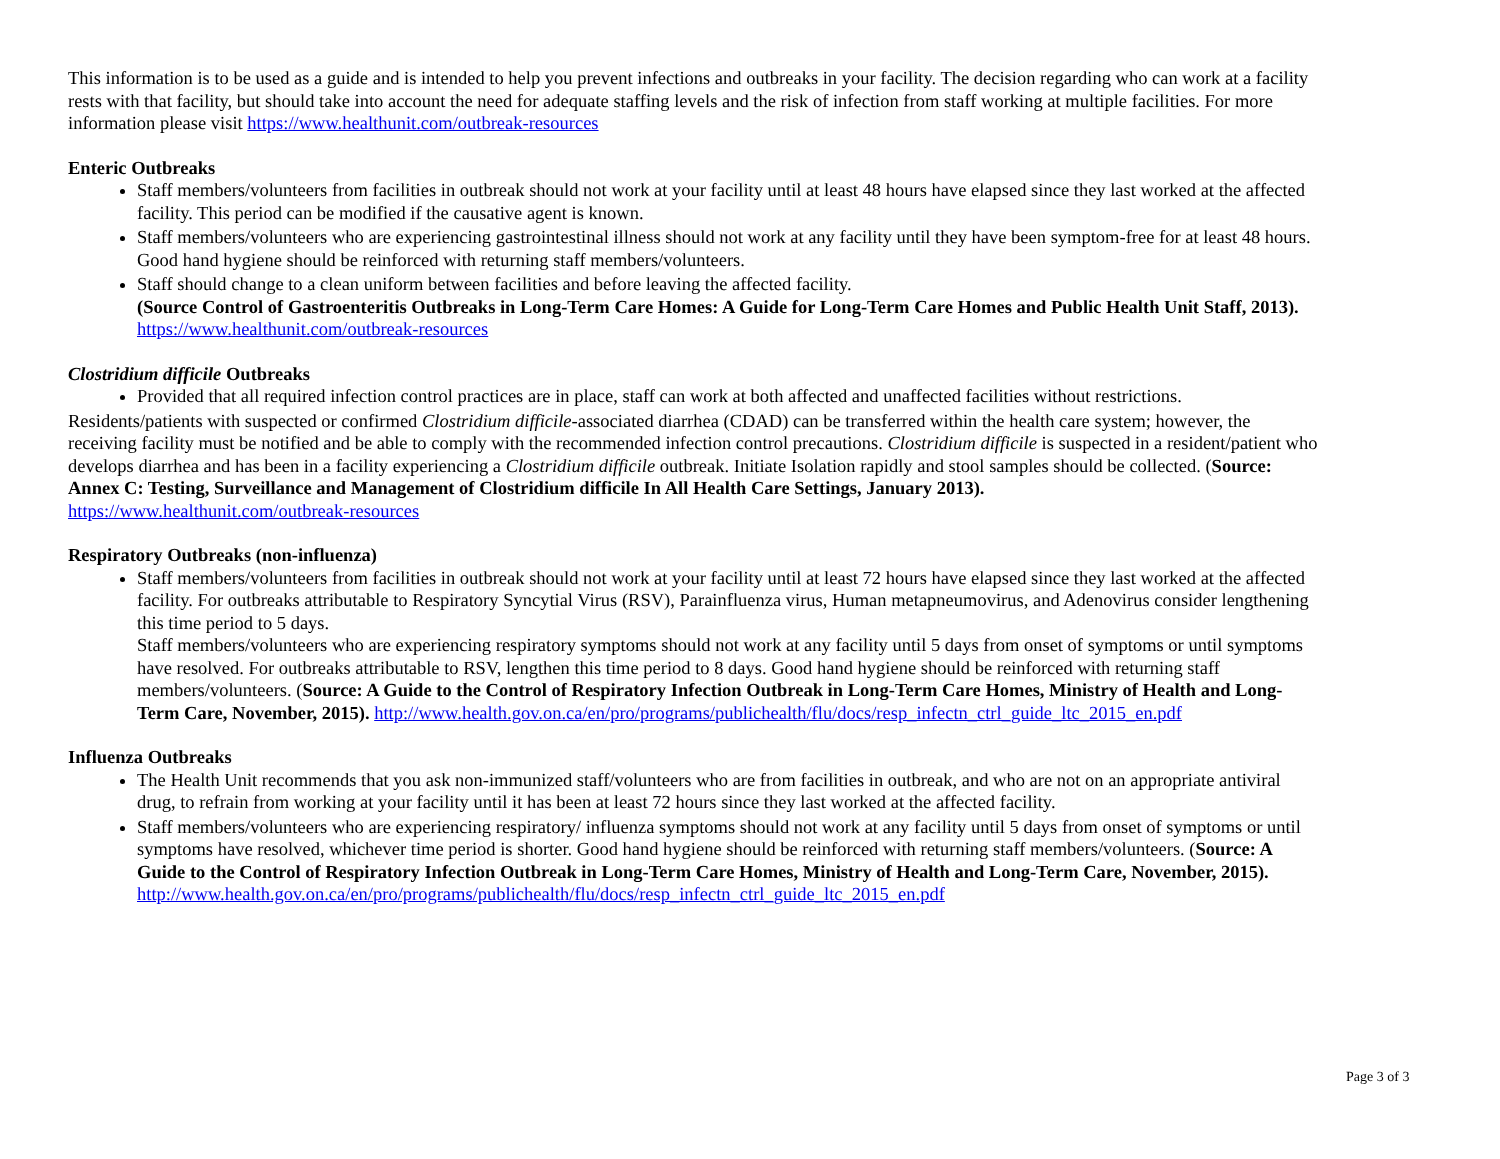This information is to be used as a guide and is intended to help you prevent infections and outbreaks in your facility. The decision regarding who can work at a facility rests with that facility, but should take into account the need for adequate staffing levels and the risk of infection from staff working at multiple facilities. For more information please visit https://www.healthunit.com/outbreak-resources
Enteric Outbreaks
Staff members/volunteers from facilities in outbreak should not work at your facility until at least 48 hours have elapsed since they last worked at the affected facility. This period can be modified if the causative agent is known.
Staff members/volunteers who are experiencing gastrointestinal illness should not work at any facility until they have been symptom-free for at least 48 hours. Good hand hygiene should be reinforced with returning staff members/volunteers.
Staff should change to a clean uniform between facilities and before leaving the affected facility.
(Source Control of Gastroenteritis Outbreaks in Long-Term Care Homes: A Guide for Long-Term Care Homes and Public Health Unit Staff, 2013). https://www.healthunit.com/outbreak-resources
Clostridium difficile Outbreaks
Provided that all required infection control practices are in place, staff can work at both affected and unaffected facilities without restrictions.
Residents/patients with suspected or confirmed Clostridium difficile-associated diarrhea (CDAD) can be transferred within the health care system; however, the receiving facility must be notified and be able to comply with the recommended infection control precautions. Clostridium difficile is suspected in a resident/patient who develops diarrhea and has been in a facility experiencing a Clostridium difficile outbreak. Initiate Isolation rapidly and stool samples should be collected. (Source: Annex C: Testing, Surveillance and Management of Clostridium difficile In All Health Care Settings, January 2013).
https://www.healthunit.com/outbreak-resources
Respiratory Outbreaks (non-influenza)
Staff members/volunteers from facilities in outbreak should not work at your facility until at least 72 hours have elapsed since they last worked at the affected facility. For outbreaks attributable to Respiratory Syncytial Virus (RSV), Parainfluenza virus, Human metapneumovirus, and Adenovirus consider lengthening this time period to 5 days.
Staff members/volunteers who are experiencing respiratory symptoms should not work at any facility until 5 days from onset of symptoms or until symptoms have resolved. For outbreaks attributable to RSV, lengthen this time period to 8 days. Good hand hygiene should be reinforced with returning staff members/volunteers. (Source: A Guide to the Control of Respiratory Infection Outbreak in Long-Term Care Homes, Ministry of Health and Long-Term Care, November, 2015). http://www.health.gov.on.ca/en/pro/programs/publichealth/flu/docs/resp_infectn_ctrl_guide_ltc_2015_en.pdf
Influenza Outbreaks
The Health Unit recommends that you ask non-immunized staff/volunteers who are from facilities in outbreak, and who are not on an appropriate antiviral drug, to refrain from working at your facility until it has been at least 72 hours since they last worked at the affected facility.
Staff members/volunteers who are experiencing respiratory/ influenza symptoms should not work at any facility until 5 days from onset of symptoms or until symptoms have resolved, whichever time period is shorter. Good hand hygiene should be reinforced with returning staff members/volunteers. (Source: A Guide to the Control of Respiratory Infection Outbreak in Long-Term Care Homes, Ministry of Health and Long-Term Care, November, 2015). http://www.health.gov.on.ca/en/pro/programs/publichealth/flu/docs/resp_infectn_ctrl_guide_ltc_2015_en.pdf
Page 3 of 3